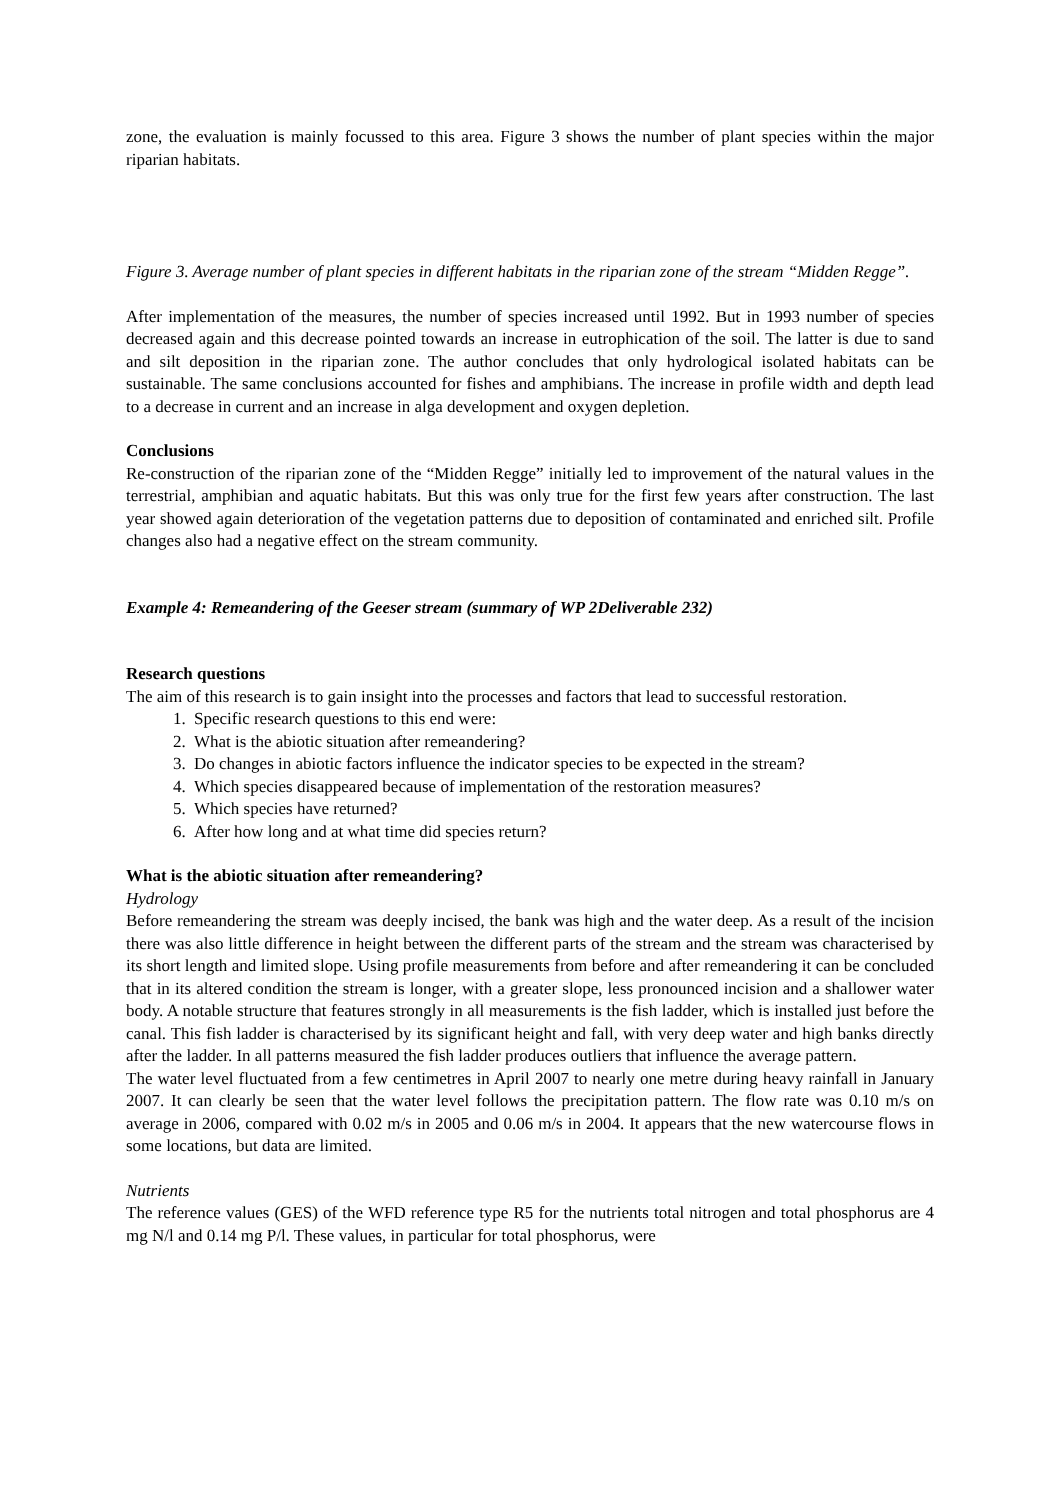zone, the evaluation is mainly focussed to this area. Figure 3 shows the number of plant species within the major riparian habitats.
Figure 3. Average number of plant species in different habitats in the riparian zone of the stream “Midden Regge”.
After implementation of the measures, the number of species increased until 1992. But in 1993 number of species decreased again and this decrease pointed towards an increase in eutrophication of the soil. The latter is due to sand and silt deposition in the riparian zone. The author concludes that only hydrological isolated habitats can be sustainable. The same conclusions accounted for fishes and amphibians. The increase in profile width and depth lead to a decrease in current and an increase in alga development and oxygen depletion.
Conclusions
Re-construction of the riparian zone of the “Midden Regge” initially led to improvement of the natural values in the terrestrial, amphibian and aquatic habitats. But this was only true for the first few years after construction. The last year showed again deterioration of the vegetation patterns due to deposition of contaminated and enriched silt. Profile changes also had a negative effect on the stream community.
Example 4: Remeandering of the Geeser stream (summary of WP 2Deliverable 232)
Research questions
The aim of this research is to gain insight into the processes and factors that lead to successful restoration.
1. Specific research questions to this end were:
2. What is the abiotic situation after remeandering?
3. Do changes in abiotic factors influence the indicator species to be expected in the stream?
4. Which species disappeared because of implementation of the restoration measures?
5. Which species have returned?
6. After how long and at what time did species return?
What is the abiotic situation after remeandering?
Hydrology
Before remeandering the stream was deeply incised, the bank was high and the water deep. As a result of the incision there was also little difference in height between the different parts of the stream and the stream was characterised by its short length and limited slope. Using profile measurements from before and after remeandering it can be concluded that in its altered condition the stream is longer, with a greater slope, less pronounced incision and a shallower water body. A notable structure that features strongly in all measurements is the fish ladder, which is installed just before the canal. This fish ladder is characterised by its significant height and fall, with very deep water and high banks directly after the ladder. In all patterns measured the fish ladder produces outliers that influence the average pattern.
The water level fluctuated from a few centimetres in April 2007 to nearly one metre during heavy rainfall in January 2007. It can clearly be seen that the water level follows the precipitation pattern. The flow rate was 0.10 m/s on average in 2006, compared with 0.02 m/s in 2005 and 0.06 m/s in 2004. It appears that the new watercourse flows in some locations, but data are limited.
Nutrients
The reference values (GES) of the WFD reference type R5 for the nutrients total nitrogen and total phosphorus are 4 mg N/l and 0.14 mg P/l. These values, in particular for total phosphorus, were